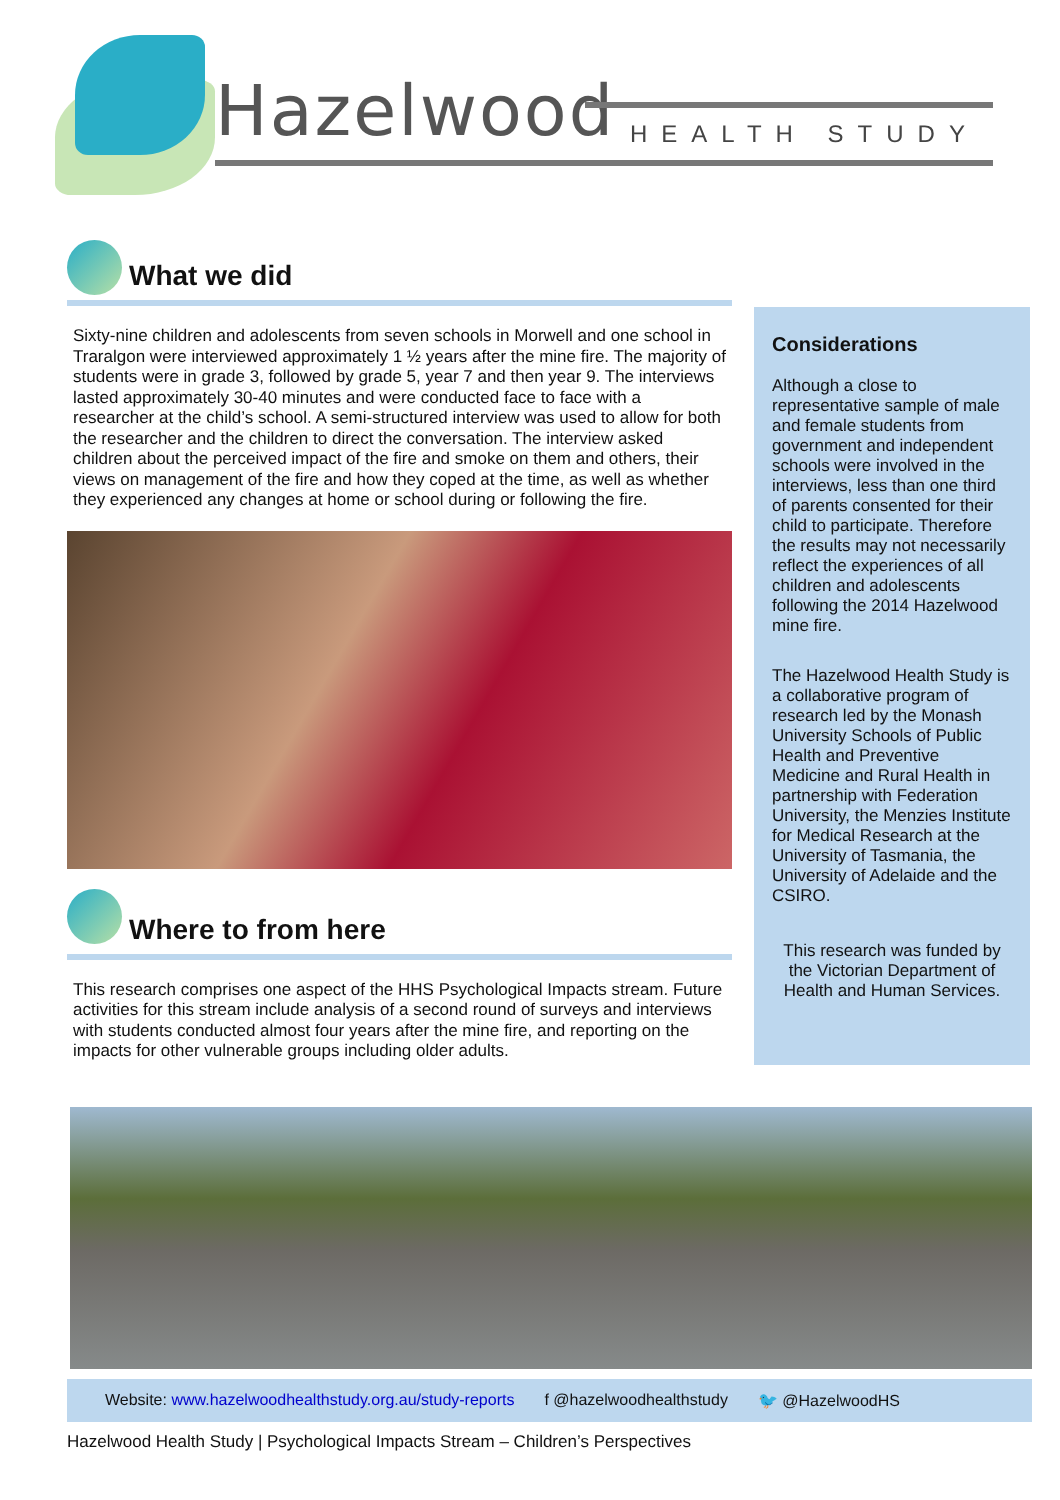Hazelwood HEALTH STUDY
What we did
Sixty-nine children and adolescents from seven schools in Morwell and one school in Traralgon were interviewed approximately 1 ½ years after the mine fire. The majority of students were in grade 3, followed by grade 5, year 7 and then year 9. The interviews lasted approximately 30-40 minutes and were conducted face to face with a researcher at the child’s school. A semi-structured interview was used to allow for both the researcher and the children to direct the conversation. The interview asked children about the perceived impact of the fire and smoke on them and others, their views on management of the fire and how they coped at the time, as well as whether they experienced any changes at home or school during or following the fire.
Where to from here
This research comprises one aspect of the HHS Psychological Impacts stream. Future activities for this stream include analysis of a second round of surveys and interviews with students conducted almost four years after the mine fire, and reporting on the impacts for other vulnerable groups including older adults.
Considerations
Although a close to representative sample of male and female students from government and independent schools were involved in the interviews, less than one third of parents consented for their child to participate. Therefore the results may not necessarily reflect the experiences of all children and adolescents following the 2014 Hazelwood mine fire.
The Hazelwood Health Study is a collaborative program of research led by the Monash University Schools of Public Health and Preventive Medicine and Rural Health in partnership with Federation University, the Menzies Institute for Medical Research at the University of Tasmania, the University of Adelaide and the CSIRO.
This research was funded by the Victorian Department of Health and Human Services.
Website: www.hazelwoodhealthstudy.org.au/study-reports f @hazelwoodhealthstudy 🐦 @HazelwoodHS
Hazelwood Health Study | Psychological Impacts Stream – Children’s Perspectives